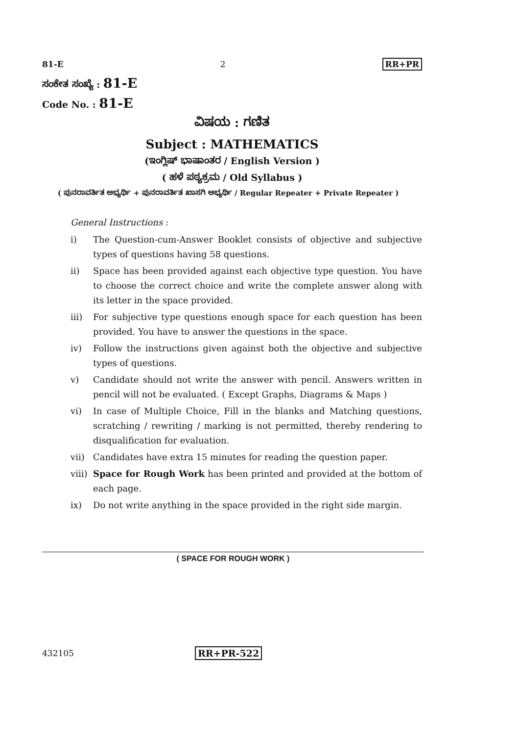81-E 2 RR+PR
ಸಂಕೇತ ಸಂಖ್ಯೆ : 81-E
Code No. : 81-E
ವಿಷಯ : ಗಣಿತ
Subject : MATHEMATICS
(ಇಂಗ್ಲಿಷ್ ಭಾಷಾಂತರ / English Version )
( ಹಳೆ ಪಠ್ಯಕ್ರಮ / Old Syllabus )
( ಪುನರಾವರ್ತಿತ ಅಭ್ಯರ್ಥಿ + ಪುನರಾವರ್ತಿತ ಖಾಸಗಿ ಅಭ್ಯರ್ಥಿ / Regular Repeater + Private Repeater )
General Instructions :
i) The Question-cum-Answer Booklet consists of objective and subjective types of questions having 58 questions.
ii) Space has been provided against each objective type question. You have to choose the correct choice and write the complete answer along with its letter in the space provided.
iii) For subjective type questions enough space for each question has been provided. You have to answer the questions in the space.
iv) Follow the instructions given against both the objective and subjective types of questions.
v) Candidate should not write the answer with pencil. Answers written in pencil will not be evaluated. ( Except Graphs, Diagrams & Maps )
vi) In case of Multiple Choice, Fill in the blanks and Matching questions, scratching / rewriting / marking is not permitted, thereby rendering to disqualification for evaluation.
vii) Candidates have extra 15 minutes for reading the question paper.
viii) Space for Rough Work has been printed and provided at the bottom of each page.
ix) Do not write anything in the space provided in the right side margin.
( SPACE FOR ROUGH WORK )
432105 RR+PR-522